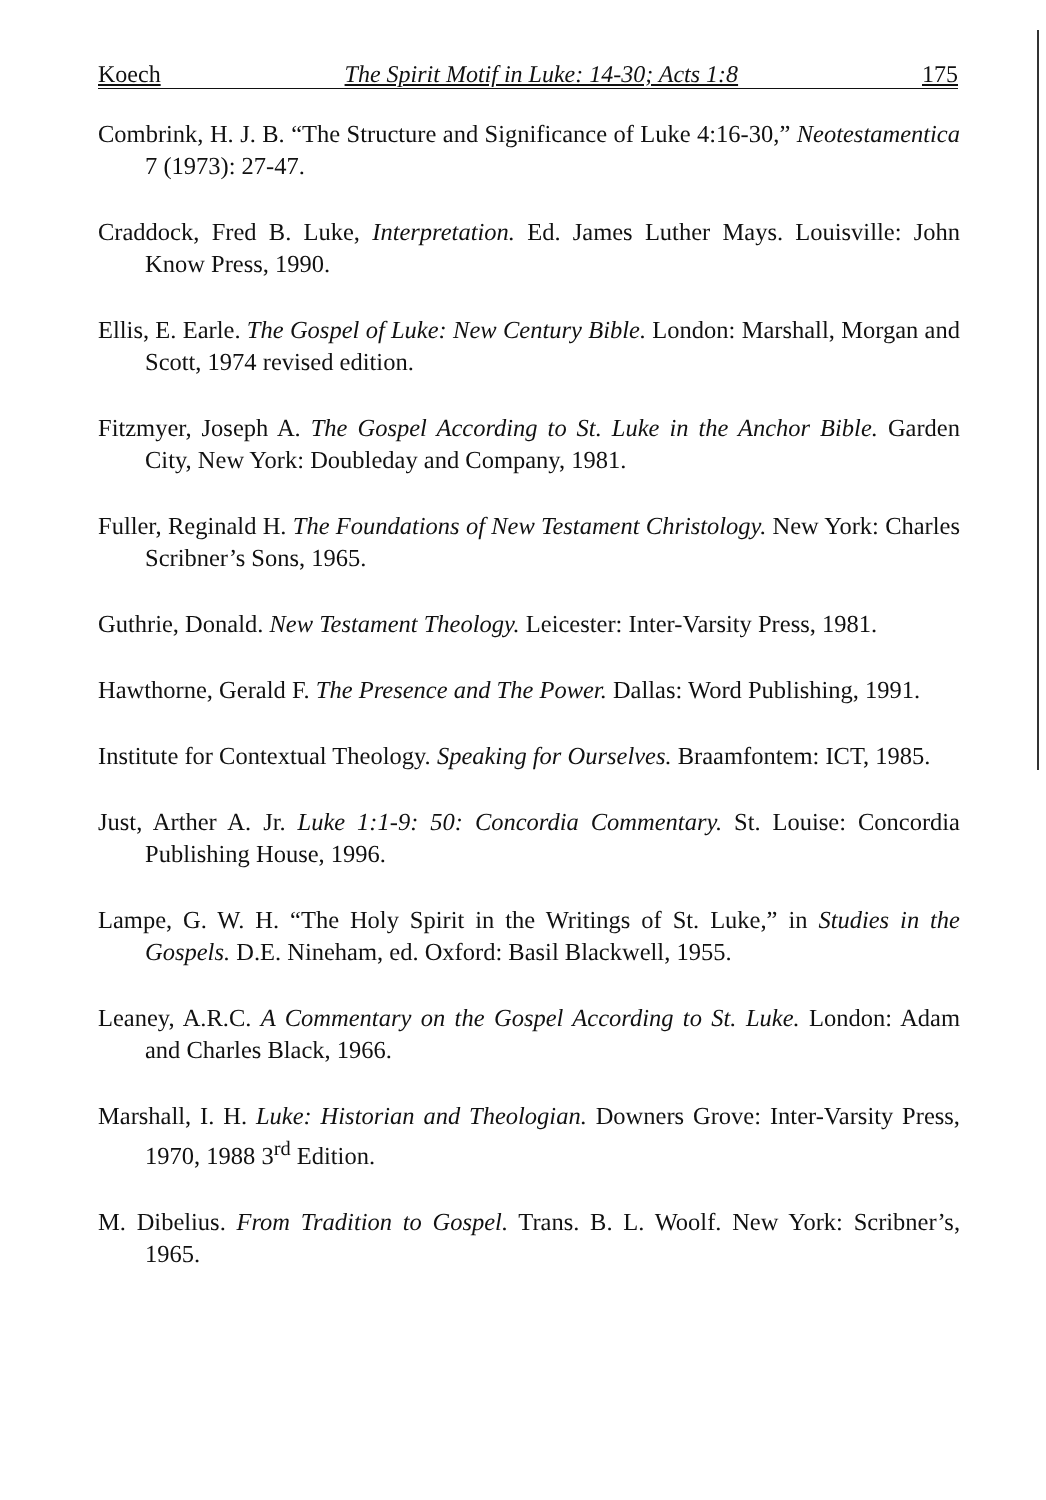Koech The Spirit Motif in Luke: 14-30; Acts 1:8 175
Combrink, H. J. B. “The Structure and Significance of Luke 4:16-30,” Neotestamentica 7 (1973): 27-47.
Craddock, Fred B. Luke, Interpretation. Ed. James Luther Mays. Louisville: John Know Press, 1990.
Ellis, E. Earle. The Gospel of Luke: New Century Bible. London: Marshall, Morgan and Scott, 1974 revised edition.
Fitzmyer, Joseph A. The Gospel According to St. Luke in the Anchor Bible. Garden City, New York: Doubleday and Company, 1981.
Fuller, Reginald H. The Foundations of New Testament Christology. New York: Charles Scribner’s Sons, 1965.
Guthrie, Donald. New Testament Theology. Leicester: Inter-Varsity Press, 1981.
Hawthorne, Gerald F. The Presence and The Power. Dallas: Word Publishing, 1991.
Institute for Contextual Theology. Speaking for Ourselves. Braamfontem: ICT, 1985.
Just, Arther A. Jr. Luke 1:1-9: 50: Concordia Commentary. St. Louise: Concordia Publishing House, 1996.
Lampe, G. W. H. “The Holy Spirit in the Writings of St. Luke,” in Studies in the Gospels. D.E. Nineham, ed. Oxford: Basil Blackwell, 1955.
Leaney, A.R.C. A Commentary on the Gospel According to St. Luke. London: Adam and Charles Black, 1966.
Marshall, I. H. Luke: Historian and Theologian. Downers Grove: Inter-Varsity Press, 1970, 1988 3<sup>rd</sup> Edition.
M. Dibelius. From Tradition to Gospel. Trans. B. L. Woolf. New York: Scribner’s, 1965.